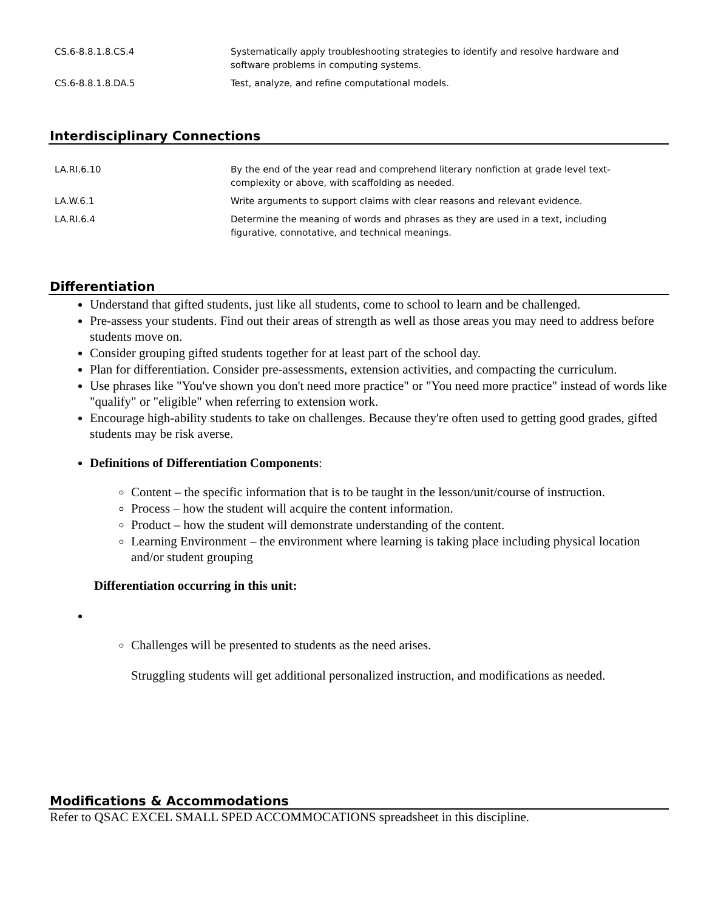| CS.6-8.8.1.8.CS.4 | Systematically apply troubleshooting strategies to identify and resolve hardware and software problems in computing systems. |
| CS.6-8.8.1.8.DA.5 | Test, analyze, and refine computational models. |
Interdisciplinary Connections
| LA.RI.6.10 | By the end of the year read and comprehend literary nonfiction at grade level text-complexity or above, with scaffolding as needed. |
| LA.W.6.1 | Write arguments to support claims with clear reasons and relevant evidence. |
| LA.RI.6.4 | Determine the meaning of words and phrases as they are used in a text, including figurative, connotative, and technical meanings. |
Differentiation
Understand that gifted students, just like all students, come to school to learn and be challenged.
Pre-assess your students. Find out their areas of strength as well as those areas you may need to address before students move on.
Consider grouping gifted students together for at least part of the school day.
Plan for differentiation. Consider pre-assessments, extension activities, and compacting the curriculum.
Use phrases like "You've shown you don't need more practice" or "You need more practice" instead of words like "qualify" or "eligible" when referring to extension work.
Encourage high-ability students to take on challenges. Because they're often used to getting good grades, gifted students may be risk averse.
Definitions of Differentiation Components:
Content – the specific information that is to be taught in the lesson/unit/course of instruction.
Process – how the student will acquire the content information.
Product – how the student will demonstrate understanding of the content.
Learning Environment – the environment where learning is taking place including physical location and/or student grouping
Differentiation occurring in this unit:
Challenges will be presented to students as the need arises.
Struggling students will get additional personalized instruction, and modifications as needed.
Modifications & Accommodations
Refer to QSAC EXCEL SMALL SPED ACCOMMOCATIONS spreadsheet in this discipline.